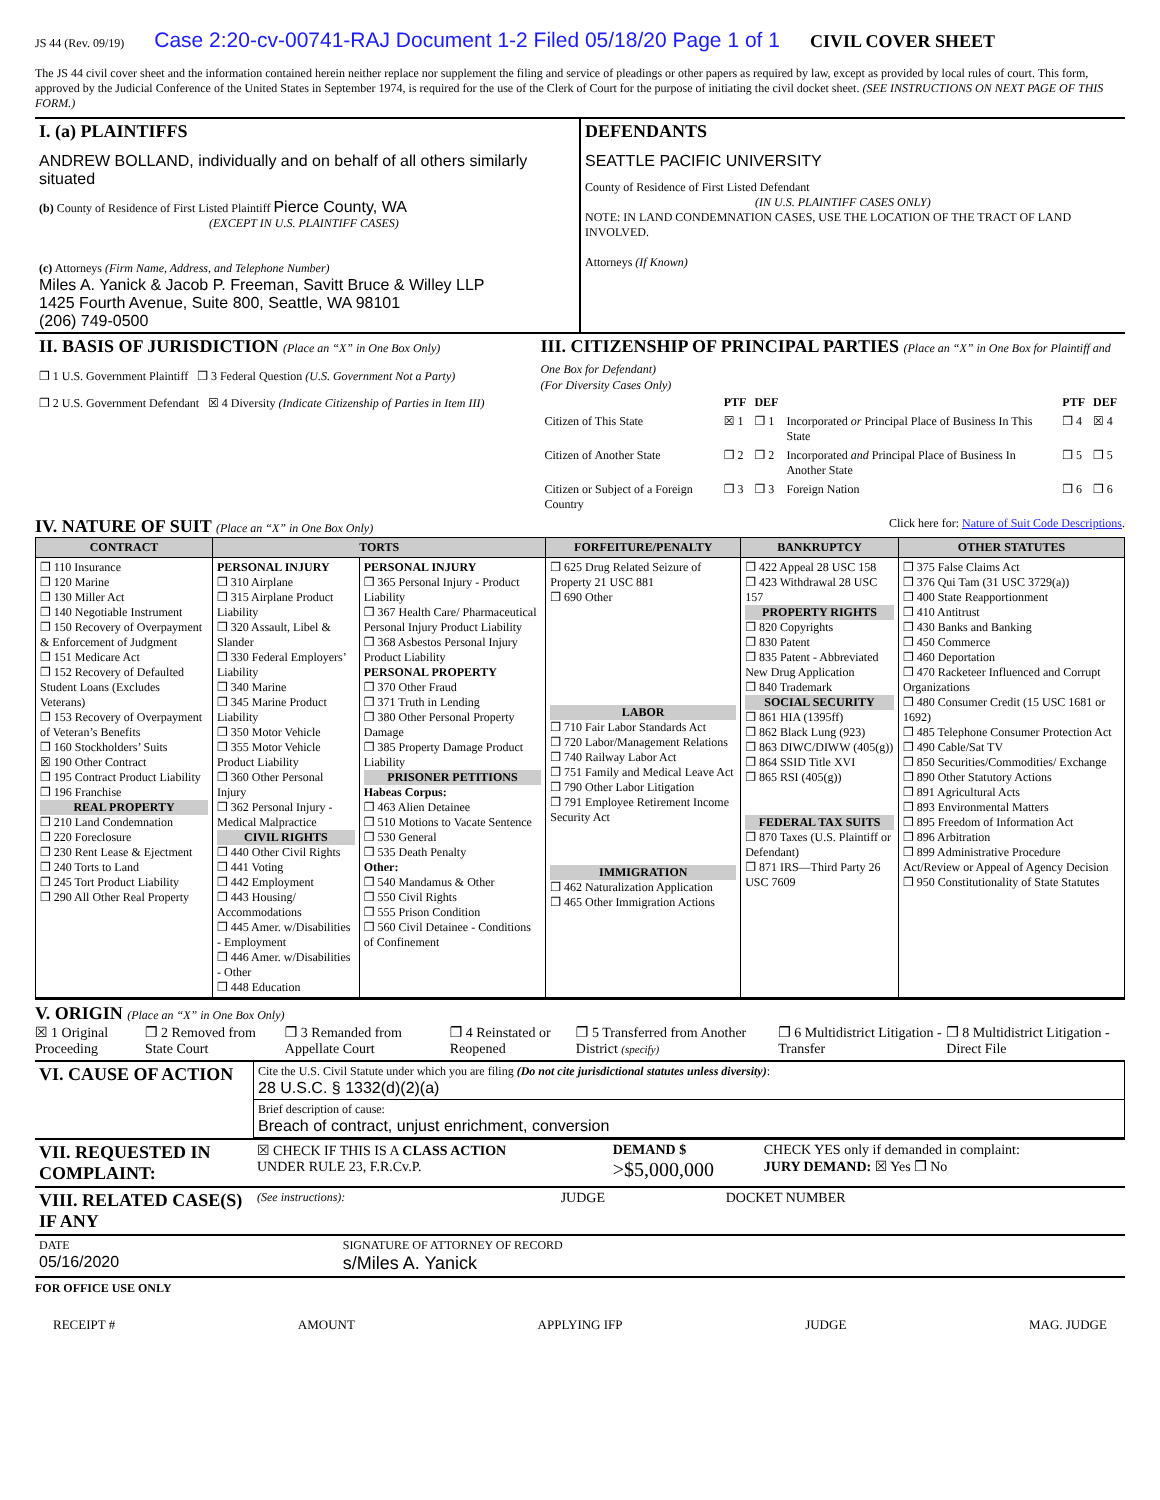JS 44 (Rev. 09/19) Case 2:20-cv-00741-RAJ Document 1-2 Filed 05/18/20 Page 1 of 1
CIVIL COVER SHEET
The JS 44 civil cover sheet and the information contained herein neither replace nor supplement the filing and service of pleadings or other papers as required by law, except as provided by local rules of court. This form, approved by the Judicial Conference of the United States in September 1974, is required for the use of the Clerk of Court for the purpose of initiating the civil docket sheet. (SEE INSTRUCTIONS ON NEXT PAGE OF THIS FORM.)
| I. (a) PLAINTIFFS ANDREW BOLLAND, individually and on behalf of all others similarly situated (b) County of Residence of First Listed Plaintiff Pierce County, WA (EXCEPT IN U.S. PLAINTIFF CASES) (c) Attorneys (Firm Name, Address, and Telephone Number) Miles A. Yanick & Jacob P. Freeman, Savitt Bruce & Willey LLP 1425 Fourth Avenue, Suite 800, Seattle, WA 98101 (206) 749-0500 | DEFENDANTS SEATTLE PACIFIC UNIVERSITY County of Residence of First Listed Defendant (IN U.S. PLAINTIFF CASES ONLY) NOTE: IN LAND CONDEMNATION CASES, USE THE LOCATION OF THE TRACT OF LAND INVOLVED. Attorneys (If Known) |
| II. BASIS OF JURISDICTION (Place an “X” in One Box Only) ❐ 1 U.S. Government Plaintiff ❐ 3 Federal Question (U.S. Government Not a Party) ❐ 2 U.S. Government Defendant ☒ 4 Diversity (Indicate Citizenship of Parties in Item III) | III. CITIZENSHIP OF PRINCIPAL PARTIES (Place an “X” in One Box for Plaintiff and One Box for Defendant) (For Diversity Cases Only) / / PTF / DEF / / PTF / DEF / / --- / --- / --- / --- / --- / --- / / Citizen of This State / ☒ 1 / ❐ 1 / Incorporated or Principal Place of Business In This State / ❐ 4 / ☒ 4 / / Citizen of Another State / ❐ 2 / ❐ 2 / Incorporated and Principal Place of Business In Another State / ❐ 5 / ❐ 5 / / Citizen or Subject of a Foreign Country / ❐ 3 / ❐ 3 / Foreign Nation / ❐ 6 / ❐ 6 / |
IV. NATURE OF SUIT (Place an “X” in One Box Only)
Click here for: Nature of Suit Code Descriptions.
| CONTRACT | TORTS | | FORFEITURE/PENALTY | BANKRUPTCY | OTHER STATUTES |
| --- | --- | --- | --- | --- | --- |
| ❐ 110 Insurance ❐ 120 Marine ❐ 130 Miller Act ❐ 140 Negotiable Instrument ❐ 150 Recovery of Overpayment & Enforcement of Judgment ❐ 151 Medicare Act ❐ 152 Recovery of Defaulted Student Loans (Excludes Veterans) ❐ 153 Recovery of Overpayment of Veteran’s Benefits ❐ 160 Stockholders’ Suits ☒ 190 Other Contract ❐ 195 Contract Product Liability ❐ 196 Franchise REAL PROPERTY ❐ 210 Land Condemnation ❐ 220 Foreclosure ❐ 230 Rent Lease & Ejectment ❐ 240 Torts to Land ❐ 245 Tort Product Liability ❐ 290 All Other Real Property | PERSONAL INJURY ❐ 310 Airplane ❐ 315 Airplane Product Liability ❐ 320 Assault, Libel & Slander ❐ 330 Federal Employers’ Liability ❐ 340 Marine ❐ 345 Marine Product Liability ❐ 350 Motor Vehicle ❐ 355 Motor Vehicle Product Liability ❐ 360 Other Personal Injury ❐ 362 Personal Injury - Medical Malpractice CIVIL RIGHTS ❐ 440 Other Civil Rights ❐ 441 Voting ❐ 442 Employment ❐ 443 Housing/ Accommodations ❐ 445 Amer. w/Disabilities - Employment ❐ 446 Amer. w/Disabilities - Other ❐ 448 Education | PERSONAL INJURY ❐ 365 Personal Injury - Product Liability ❐ 367 Health Care/ Pharmaceutical Personal Injury Product Liability ❐ 368 Asbestos Personal Injury Product Liability PERSONAL PROPERTY ❐ 370 Other Fraud ❐ 371 Truth in Lending ❐ 380 Other Personal Property Damage ❐ 385 Property Damage Product Liability PRISONER PETITIONS Habeas Corpus: ❐ 463 Alien Detainee ❐ 510 Motions to Vacate Sentence ❐ 530 General ❐ 535 Death Penalty Other: ❐ 540 Mandamus & Other ❐ 550 Civil Rights ❐ 555 Prison Condition ❐ 560 Civil Detainee - Conditions of Confinement | ❐ 625 Drug Related Seizure of Property 21 USC 881 ❐ 690 Other LABOR ❐ 710 Fair Labor Standards Act ❐ 720 Labor/Management Relations ❐ 740 Railway Labor Act ❐ 751 Family and Medical Leave Act ❐ 790 Other Labor Litigation ❐ 791 Employee Retirement Income Security Act IMMIGRATION ❐ 462 Naturalization Application ❐ 465 Other Immigration Actions | ❐ 422 Appeal 28 USC 158 ❐ 423 Withdrawal 28 USC 157 PROPERTY RIGHTS ❐ 820 Copyrights ❐ 830 Patent ❐ 835 Patent - Abbreviated New Drug Application ❐ 840 Trademark SOCIAL SECURITY ❐ 861 HIA (1395ff) ❐ 862 Black Lung (923) ❐ 863 DIWC/DIWW (405(g)) ❐ 864 SSID Title XVI ❐ 865 RSI (405(g)) FEDERAL TAX SUITS ❐ 870 Taxes (U.S. Plaintiff or Defendant) ❐ 871 IRS—Third Party 26 USC 7609 | ❐ 375 False Claims Act ❐ 376 Qui Tam (31 USC 3729(a)) ❐ 400 State Reapportionment ❐ 410 Antitrust ❐ 430 Banks and Banking ❐ 450 Commerce ❐ 460 Deportation ❐ 470 Racketeer Influenced and Corrupt Organizations ❐ 480 Consumer Credit (15 USC 1681 or 1692) ❐ 485 Telephone Consumer Protection Act ❐ 490 Cable/Sat TV ❐ 850 Securities/Commodities/ Exchange ❐ 890 Other Statutory Actions ❐ 891 Agricultural Acts ❐ 893 Environmental Matters ❐ 895 Freedom of Information Act ❐ 896 Arbitration ❐ 899 Administrative Procedure Act/Review or Appeal of Agency Decision ❐ 950 Constitutionality of State Statutes |
V. ORIGIN (Place an “X” in One Box Only)
☒ 1 Original Proceeding ❐ 2 Removed from State Court ❐ 3 Remanded from Appellate Court ❐ 4 Reinstated or Reopened ❐ 5 Transferred from Another District (specify) ❐ 6 Multidistrict Litigation - Transfer ❐ 8 Multidistrict Litigation - Direct File
| VI. CAUSE OF ACTION | Cite the U.S. Civil Statute under which you are filing (Do not cite jurisdictional statutes unless diversity) : 28 U.S.C. § 1332(d)(2)(a) |
| | Brief description of cause: Breach of contract, unjust enrichment, conversion |
| VII. REQUESTED IN COMPLAINT: | ☒ CHECK IF THIS IS A CLASS ACTION UNDER RULE 23, F.R.Cv.P. | DEMAND $ >$5,000,000 | CHECK YES only if demanded in complaint: JURY DEMAND: ☒ Yes ❐ No |
| VIII. RELATED CASE(S) IF ANY | (See instructions): | JUDGE | DOCKET NUMBER |
| DATE 05/16/2020 | SIGNATURE OF ATTORNEY OF RECORD s/Miles A. Yanick |
FOR OFFICE USE ONLY
RECEIPT # AMOUNT APPLYING IFP JUDGE MAG. JUDGE